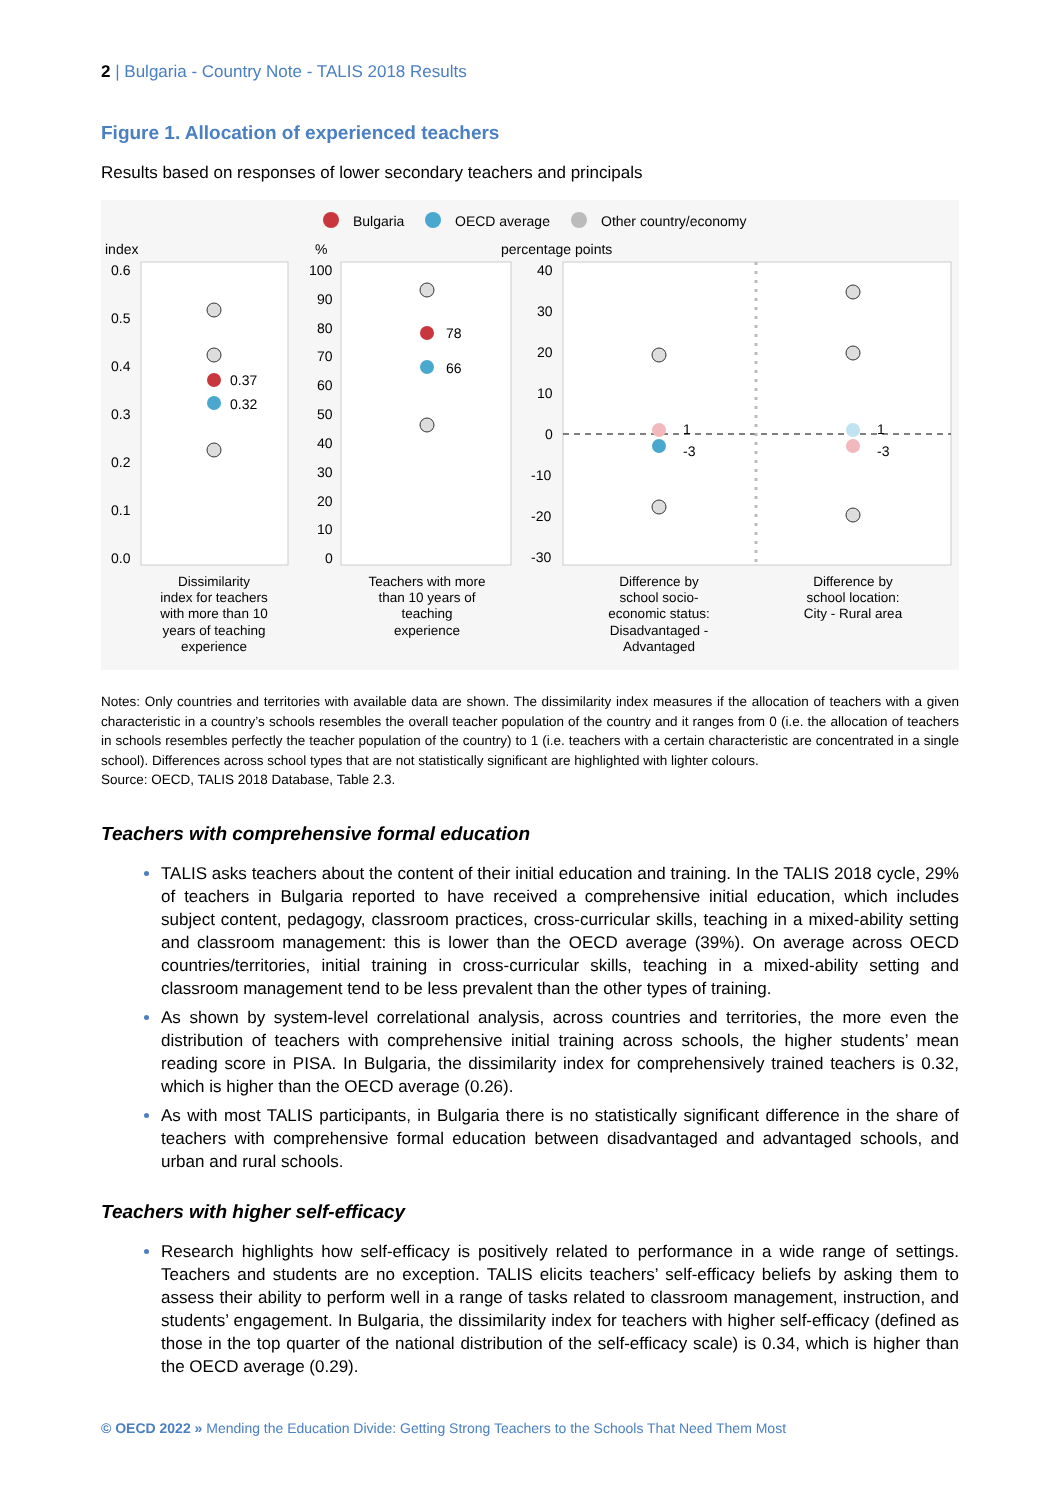2 | Bulgaria - Country Note - TALIS 2018 Results
Figure 1. Allocation of experienced teachers
Results based on responses of lower secondary teachers and principals
Bulgaria
OECD average
Other country/economy
index
%
percentage points
0.6
0.5
0.4
0.3
0.2
0.1
0.0
100
90
80
70
60
50
40
30
20
10
0
40
30
20
10
0
-10
-20
-30
0.37
0.32
78
66
1
-3
1
-3
Dissimilarity
index for teachers
with more than 10
years of teaching
experience
Teachers with more
than 10 years of
teaching
experience
Difference by
school socio-
economic status:
Disadvantaged -
Advantaged
Difference by
school location:
City - Rural area
Notes: Only countries and territories with available data are shown. The dissimilarity index measures if the allocation of teachers with a given characteristic in a country’s schools resembles the overall teacher population of the country and it ranges from 0 (i.e. the allocation of teachers in schools resembles perfectly the teacher population of the country) to 1 (i.e. teachers with a certain characteristic are concentrated in a single school). Differences across school types that are not statistically significant are highlighted with lighter colours.
Source: OECD, TALIS 2018 Database, Table 2.3.
Teachers with comprehensive formal education
TALIS asks teachers about the content of their initial education and training. In the TALIS 2018 cycle, 29% of teachers in Bulgaria reported to have received a comprehensive initial education, which includes subject content, pedagogy, classroom practices, cross-curricular skills, teaching in a mixed-ability setting and classroom management: this is lower than the OECD average (39%). On average across OECD countries/territories, initial training in cross-curricular skills, teaching in a mixed-ability setting and classroom management tend to be less prevalent than the other types of training.
As shown by system-level correlational analysis, across countries and territories, the more even the distribution of teachers with comprehensive initial training across schools, the higher students’ mean reading score in PISA. In Bulgaria, the dissimilarity index for comprehensively trained teachers is 0.32, which is higher than the OECD average (0.26).
As with most TALIS participants, in Bulgaria there is no statistically significant difference in the share of teachers with comprehensive formal education between disadvantaged and advantaged schools, and urban and rural schools.
Teachers with higher self-efficacy
Research highlights how self-efficacy is positively related to performance in a wide range of settings. Teachers and students are no exception. TALIS elicits teachers’ self-efficacy beliefs by asking them to assess their ability to perform well in a range of tasks related to classroom management, instruction, and students’ engagement. In Bulgaria, the dissimilarity index for teachers with higher self-efficacy (defined as those in the top quarter of the national distribution of the self-efficacy scale) is 0.34, which is higher than the OECD average (0.29).
© OECD 2022 » Mending the Education Divide: Getting Strong Teachers to the Schools That Need Them Most